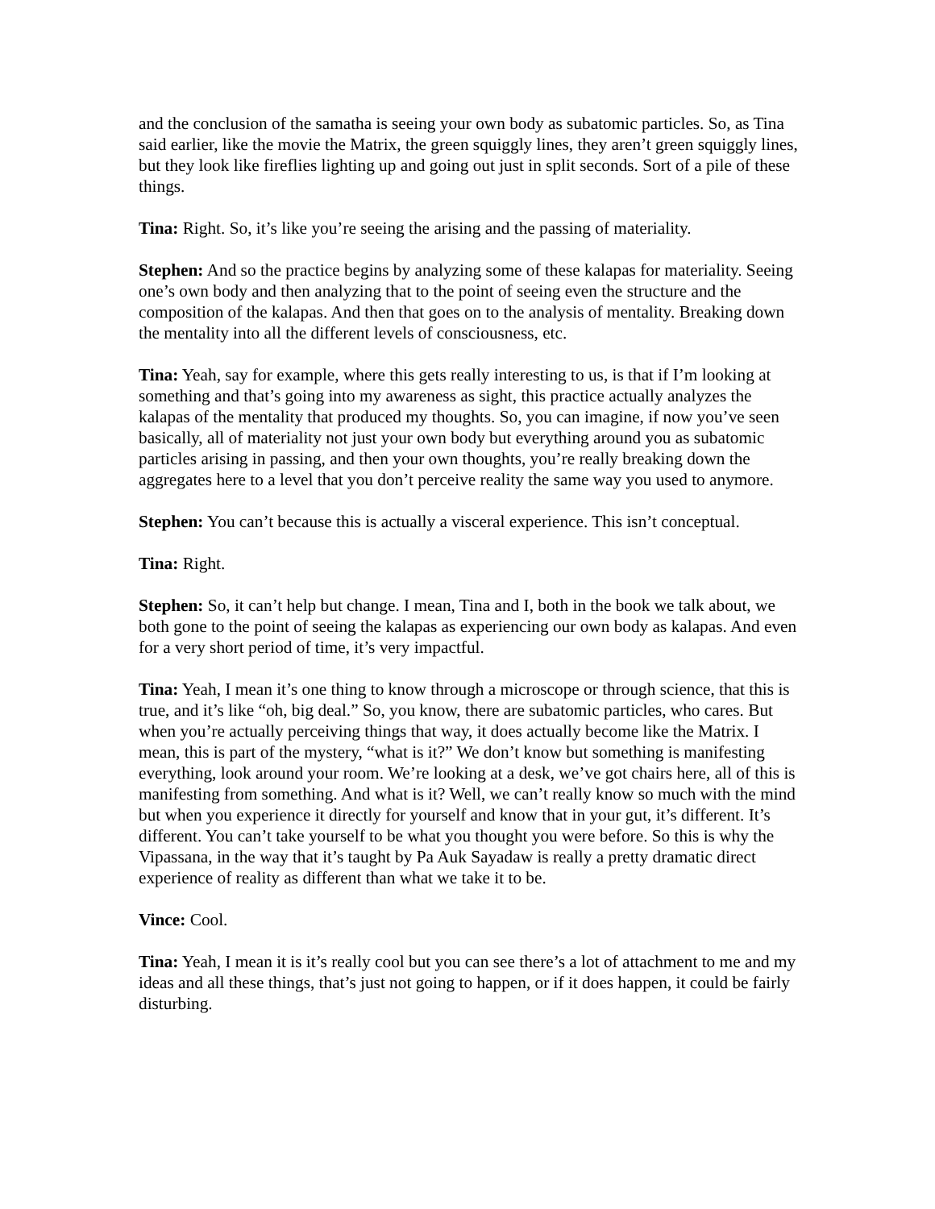and the conclusion of the samatha is seeing your own body as subatomic particles. So, as Tina said earlier, like the movie the Matrix, the green squiggly lines, they aren’t green squiggly lines, but they look like fireflies lighting up and going out just in split seconds. Sort of a pile of these things.
Tina: Right. So, it’s like you’re seeing the arising and the passing of materiality.
Stephen: And so the practice begins by analyzing some of these kalapas for materiality. Seeing one’s own body and then analyzing that to the point of seeing even the structure and the composition of the kalapas. And then that goes on to the analysis of mentality. Breaking down the mentality into all the different levels of consciousness, etc.
Tina: Yeah, say for example, where this gets really interesting to us, is that if I’m looking at something and that’s going into my awareness as sight, this practice actually analyzes the kalapas of the mentality that produced my thoughts. So, you can imagine, if now you’ve seen basically, all of materiality not just your own body but everything around you as subatomic particles arising in passing, and then your own thoughts, you’re really breaking down the aggregates here to a level that you don’t perceive reality the same way you used to anymore.
Stephen: You can’t because this is actually a visceral experience. This isn’t conceptual.
Tina: Right.
Stephen: So, it can’t help but change. I mean, Tina and I, both in the book we talk about, we both gone to the point of seeing the kalapas as experiencing our own body as kalapas. And even for a very short period of time, it’s very impactful.
Tina: Yeah, I mean it’s one thing to know through a microscope or through science, that this is true, and it’s like “oh, big deal.” So, you know, there are subatomic particles, who cares. But when you’re actually perceiving things that way, it does actually become like the Matrix. I mean, this is part of the mystery, “what is it?” We don’t know but something is manifesting everything, look around your room. We’re looking at a desk, we’ve got chairs here, all of this is manifesting from something. And what is it? Well, we can’t really know so much with the mind but when you experience it directly for yourself and know that in your gut, it’s different. It’s different. You can’t take yourself to be what you thought you were before. So this is why the Vipassana, in the way that it’s taught by Pa Auk Sayadaw is really a pretty dramatic direct experience of reality as different than what we take it to be.
Vince: Cool.
Tina: Yeah, I mean it is it’s really cool but you can see there’s a lot of attachment to me and my ideas and all these things, that’s just not going to happen, or if it does happen, it could be fairly disturbing.